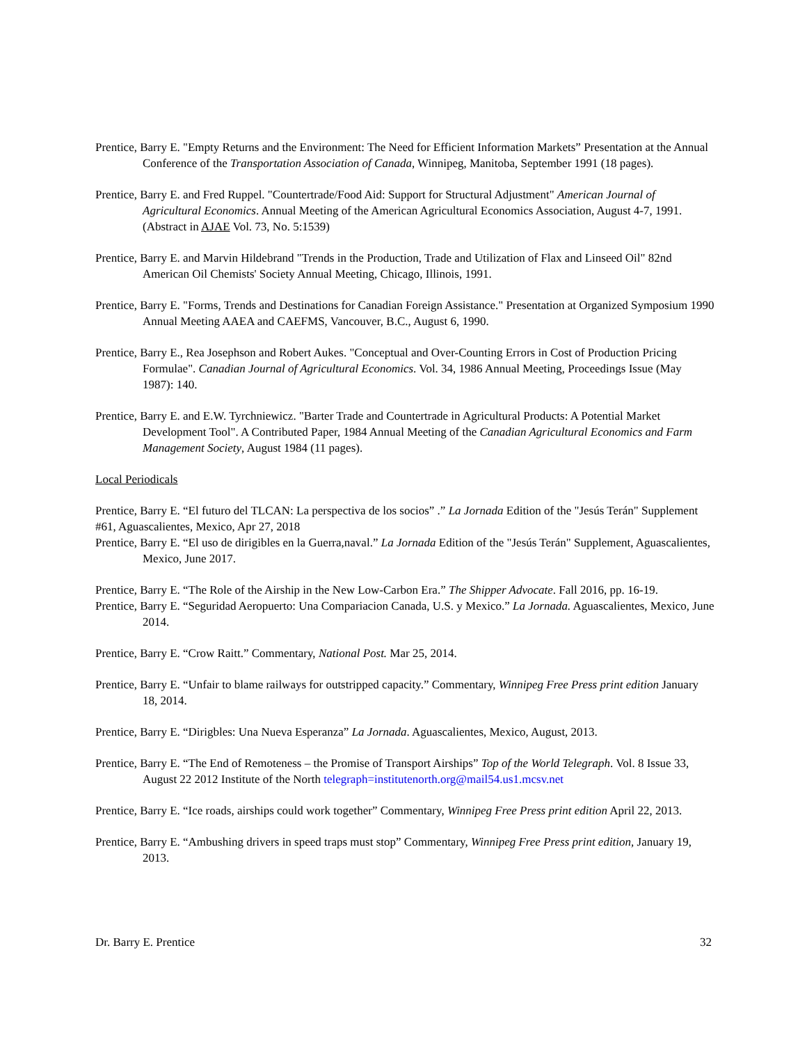Prentice, Barry E. "Empty Returns and the Environment: The Need for Efficient Information Markets” Presentation at the Annual Conference of the Transportation Association of Canada, Winnipeg, Manitoba, September 1991 (18 pages).
Prentice, Barry E. and Fred Ruppel. "Countertrade/Food Aid: Support for Structural Adjustment" American Journal of Agricultural Economics. Annual Meeting of the American Agricultural Economics Association, August 4-7, 1991. (Abstract in AJAE Vol. 73, No. 5:1539)
Prentice, Barry E. and Marvin Hildebrand "Trends in the Production, Trade and Utilization of Flax and Linseed Oil" 82nd American Oil Chemists' Society Annual Meeting, Chicago, Illinois, 1991.
Prentice, Barry E. "Forms, Trends and Destinations for Canadian Foreign Assistance." Presentation at Organized Symposium 1990 Annual Meeting AAEA and CAEFMS, Vancouver, B.C., August 6, 1990.
Prentice, Barry E., Rea Josephson and Robert Aukes. "Conceptual and Over-Counting Errors in Cost of Production Pricing Formulae". Canadian Journal of Agricultural Economics. Vol. 34, 1986 Annual Meeting, Proceedings Issue (May 1987): 140.
Prentice, Barry E. and E.W. Tyrchniewicz. "Barter Trade and Countertrade in Agricultural Products: A Potential Market Development Tool". A Contributed Paper, 1984 Annual Meeting of the Canadian Agricultural Economics and Farm Management Society, August 1984 (11 pages).
Local Periodicals
Prentice, Barry E. “El futuro del TLCAN: La perspectiva de los socios” .” La Jornada Edition of the "Jesús Terán" Supplement #61, Aguascalientes, Mexico, Apr 27, 2018
Prentice, Barry E. “El uso de dirigibles en la Guerra,naval.” La Jornada Edition of the "Jesús Terán" Supplement, Aguascalientes, Mexico, June 2017.
Prentice, Barry E. “The Role of the Airship in the New Low-Carbon Era.” The Shipper Advocate. Fall 2016, pp. 16-19.
Prentice, Barry E. “Seguridad Aeropuerto: Una Compariacion Canada, U.S. y Mexico.” La Jornada. Aguascalientes, Mexico, June 2014.
Prentice, Barry E. “Crow Raitt.” Commentary, National Post. Mar 25, 2014.
Prentice, Barry E. “Unfair to blame railways for outstripped capacity.” Commentary, Winnipeg Free Press print edition January 18, 2014.
Prentice, Barry E. “Dirigbles: Una Nueva Esperanza” La Jornada. Aguascalientes, Mexico, August, 2013.
Prentice, Barry E. “The End of Remoteness – the Promise of Transport Airships” Top of the World Telegraph. Vol. 8 Issue 33, August 22 2012 Institute of the North telegraph=institutenorth.org@mail54.us1.mcsv.net
Prentice, Barry E. “Ice roads, airships could work together” Commentary, Winnipeg Free Press print edition April 22, 2013.
Prentice, Barry E. “Ambushing drivers in speed traps must stop” Commentary, Winnipeg Free Press print edition, January 19, 2013.
Dr. Barry E. Prentice 32